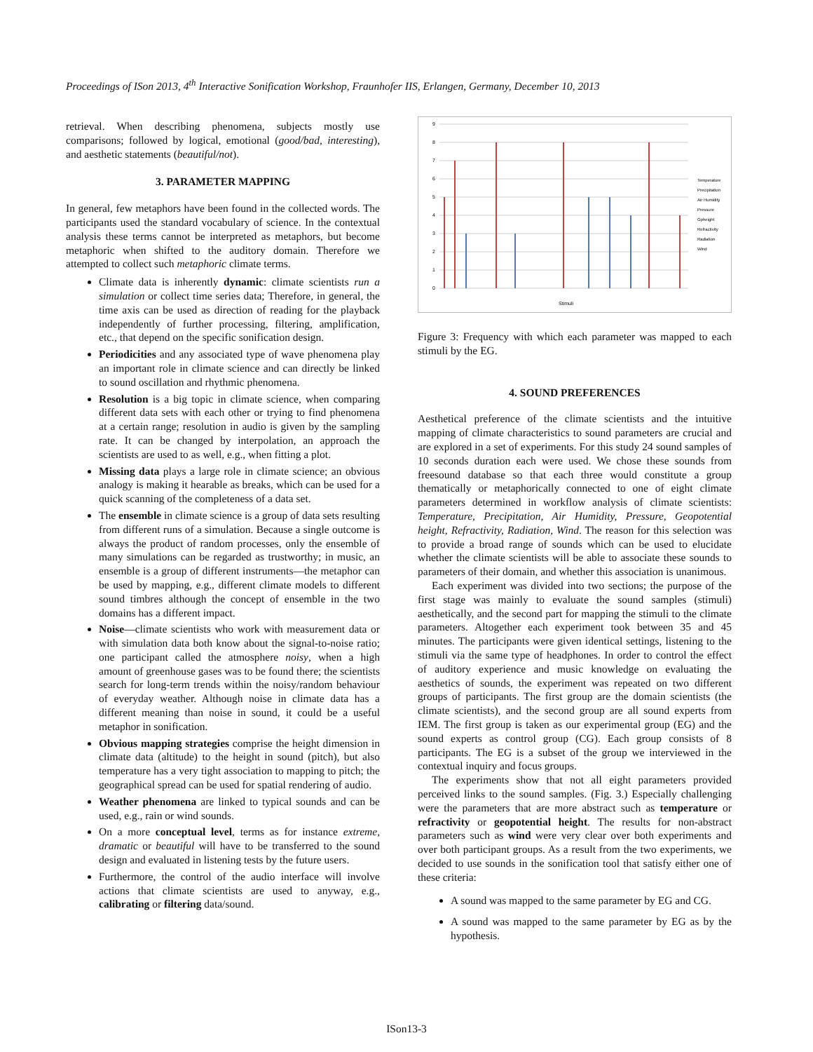Proceedings of ISon 2013, 4<sup>th</sup> Interactive Sonification Workshop, Fraunhofer IIS, Erlangen, Germany, December 10, 2013
retrieval. When describing phenomena, subjects mostly use comparisons; followed by logical, emotional (good/bad, interesting), and aesthetic statements (beautiful/not).
3. PARAMETER MAPPING
In general, few metaphors have been found in the collected words. The participants used the standard vocabulary of science. In the contextual analysis these terms cannot be interpreted as metaphors, but become metaphoric when shifted to the auditory domain. Therefore we attempted to collect such metaphoric climate terms.
Climate data is inherently dynamic: climate scientists run a simulation or collect time series data; Therefore, in general, the time axis can be used as direction of reading for the playback independently of further processing, filtering, amplification, etc., that depend on the specific sonification design.
Periodicities and any associated type of wave phenomena play an important role in climate science and can directly be linked to sound oscillation and rhythmic phenomena.
Resolution is a big topic in climate science, when comparing different data sets with each other or trying to find phenomena at a certain range; resolution in audio is given by the sampling rate. It can be changed by interpolation, an approach the scientists are used to as well, e.g., when fitting a plot.
Missing data plays a large role in climate science; an obvious analogy is making it hearable as breaks, which can be used for a quick scanning of the completeness of a data set.
The ensemble in climate science is a group of data sets resulting from different runs of a simulation. Because a single outcome is always the product of random processes, only the ensemble of many simulations can be regarded as trustworthy; in music, an ensemble is a group of different instruments—the metaphor can be used by mapping, e.g., different climate models to different sound timbres although the concept of ensemble in the two domains has a different impact.
Noise—climate scientists who work with measurement data or with simulation data both know about the signal-to-noise ratio; one participant called the atmosphere noisy, when a high amount of greenhouse gases was to be found there; the scientists search for long-term trends within the noisy/random behaviour of everyday weather. Although noise in climate data has a different meaning than noise in sound, it could be a useful metaphor in sonification.
Obvious mapping strategies comprise the height dimension in climate data (altitude) to the height in sound (pitch), but also temperature has a very tight association to mapping to pitch; the geographical spread can be used for spatial rendering of audio.
Weather phenomena are linked to typical sounds and can be used, e.g., rain or wind sounds.
On a more conceptual level, terms as for instance extreme, dramatic or beautiful will have to be transferred to the sound design and evaluated in listening tests by the future users.
Furthermore, the control of the audio interface will involve actions that climate scientists are used to anyway, e.g., calibrating or filtering data/sound.
9
8
7
6
5
4
3
2
1
0
Stimuli
Temperature
Precipitation
Air Humidity
Pressure
Gpheight
Refractivity
Radiation
Wind
Figure 3: Frequency with which each parameter was mapped to each stimuli by the EG.
4. SOUND PREFERENCES
Aesthetical preference of the climate scientists and the intuitive mapping of climate characteristics to sound parameters are crucial and are explored in a set of experiments. For this study 24 sound samples of 10 seconds duration each were used. We chose these sounds from freesound database so that each three would constitute a group thematically or metaphorically connected to one of eight climate parameters determined in workflow analysis of climate scientists: Temperature, Precipitation, Air Humidity, Pressure, Geopotential height, Refractivity, Radiation, Wind. The reason for this selection was to provide a broad range of sounds which can be used to elucidate whether the climate scientists will be able to associate these sounds to parameters of their domain, and whether this association is unanimous.
Each experiment was divided into two sections; the purpose of the first stage was mainly to evaluate the sound samples (stimuli) aesthetically, and the second part for mapping the stimuli to the climate parameters. Altogether each experiment took between 35 and 45 minutes. The participants were given identical settings, listening to the stimuli via the same type of headphones. In order to control the effect of auditory experience and music knowledge on evaluating the aesthetics of sounds, the experiment was repeated on two different groups of participants. The first group are the domain scientists (the climate scientists), and the second group are all sound experts from IEM. The first group is taken as our experimental group (EG) and the sound experts as control group (CG). Each group consists of 8 participants. The EG is a subset of the group we interviewed in the contextual inquiry and focus groups.
The experiments show that not all eight parameters provided perceived links to the sound samples. (Fig. 3.) Especially challenging were the parameters that are more abstract such as temperature or refractivity or geopotential height. The results for non-abstract parameters such as wind were very clear over both experiments and over both participant groups. As a result from the two experiments, we decided to use sounds in the sonification tool that satisfy either one of these criteria:
A sound was mapped to the same parameter by EG and CG.
A sound was mapped to the same parameter by EG as by the hypothesis.
ISon13-3